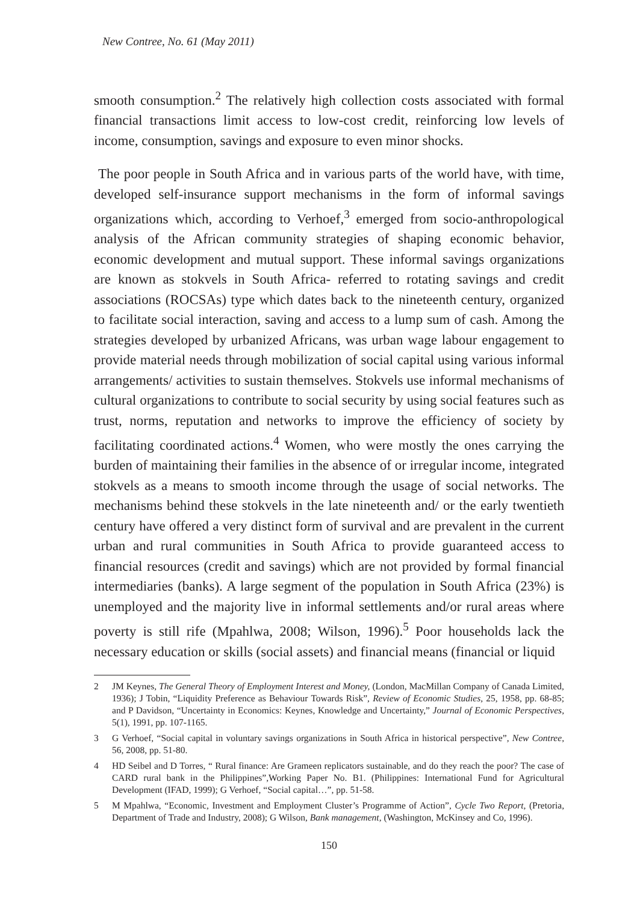New Contree, No. 61 (May 2011)
smooth consumption.<sup>2</sup> The relatively high collection costs associated with formal financial transactions limit access to low-cost credit, reinforcing low levels of income, consumption, savings and exposure to even minor shocks.
The poor people in South Africa and in various parts of the world have, with time, developed self-insurance support mechanisms in the form of informal savings organizations which, according to Verhoef,<sup>3</sup> emerged from socio-anthropological analysis of the African community strategies of shaping economic behavior, economic development and mutual support. These informal savings organizations are known as stokvels in South Africa- referred to rotating savings and credit associations (ROCSAs) type which dates back to the nineteenth century, organized to facilitate social interaction, saving and access to a lump sum of cash. Among the strategies developed by urbanized Africans, was urban wage labour engagement to provide material needs through mobilization of social capital using various informal arrangements/ activities to sustain themselves. Stokvels use informal mechanisms of cultural organizations to contribute to social security by using social features such as trust, norms, reputation and networks to improve the efficiency of society by facilitating coordinated actions.<sup>4</sup> Women, who were mostly the ones carrying the burden of maintaining their families in the absence of or irregular income, integrated stokvels as a means to smooth income through the usage of social networks. The mechanisms behind these stokvels in the late nineteenth and/ or the early twentieth century have offered a very distinct form of survival and are prevalent in the current urban and rural communities in South Africa to provide guaranteed access to financial resources (credit and savings) which are not provided by formal financial intermediaries (banks). A large segment of the population in South Africa (23%) is unemployed and the majority live in informal settlements and/or rural areas where poverty is still rife (Mpahlwa, 2008; Wilson, 1996).<sup>5</sup> Poor households lack the necessary education or skills (social assets) and financial means (financial or liquid
2 JM Keynes, The General Theory of Employment Interest and Money, (London, MacMillan Company of Canada Limited, 1936); J Tobin, “Liquidity Preference as Behaviour Towards Risk”, Review of Economic Studies, 25, 1958, pp. 68-85; and P Davidson, “Uncertainty in Economics: Keynes, Knowledge and Uncertainty,” Journal of Economic Perspectives, 5(1), 1991, pp. 107-1165.
3 G Verhoef, “Social capital in voluntary savings organizations in South Africa in historical perspective”, New Contree, 56, 2008, pp. 51-80.
4 HD Seibel and D Torres, “ Rural finance: Are Grameen replicators sustainable, and do they reach the poor? The case of CARD rural bank in the Philippines”,Working Paper No. B1. (Philippines: International Fund for Agricultural Development (IFAD, 1999); G Verhoef, “Social capital…”, pp. 51-58.
5 M Mpahlwa, “Economic, Investment and Employment Cluster’s Programme of Action”, Cycle Two Report, (Pretoria, Department of Trade and Industry, 2008); G Wilson, Bank management, (Washington, McKinsey and Co, 1996).
150